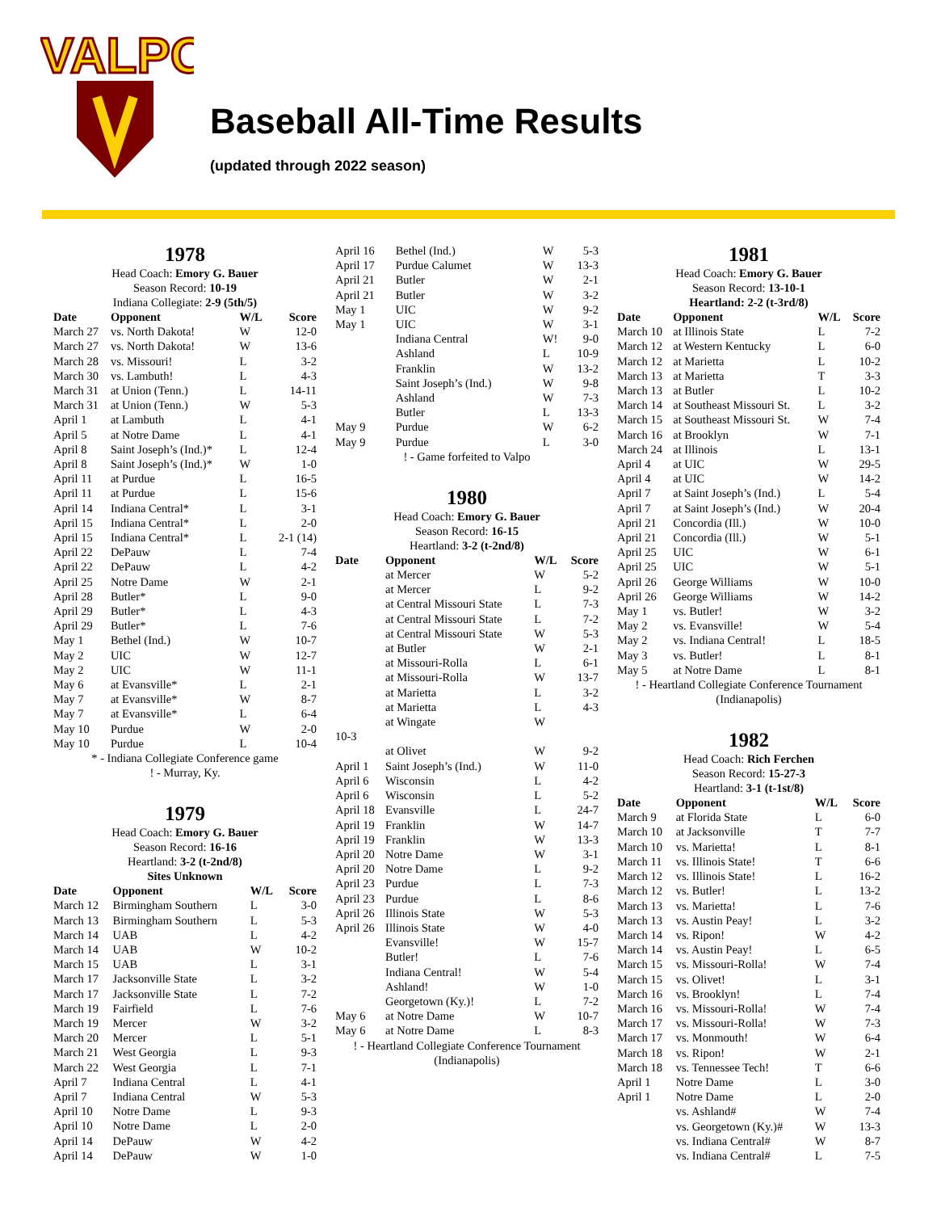VALPO
Baseball All-Time Results
(updated through 2022 season)
1978
Head Coach: Emory G. Bauer
Season Record: 10-19
Indiana Collegiate: 2-9 (5th/5)
| Date | Opponent | W/L | Score |
| --- | --- | --- | --- |
| March 27 | vs. North Dakota! | W | 12-0 |
| March 27 | vs. North Dakota! | W | 13-6 |
| March 28 | vs. Missouri! | L | 3-2 |
| March 30 | vs. Lambuth! | L | 4-3 |
| March 31 | at Union (Tenn.) | L | 14-11 |
| March 31 | at Union (Tenn.) | W | 5-3 |
| April 1 | at Lambuth | L | 4-1 |
| April 5 | at Notre Dame | L | 4-1 |
| April 8 | Saint Joseph’s (Ind.)* | L | 12-4 |
| April 8 | Saint Joseph’s (Ind.)* | W | 1-0 |
| April 11 | at Purdue | L | 16-5 |
| April 11 | at Purdue | L | 15-6 |
| April 14 | Indiana Central* | L | 3-1 |
| April 15 | Indiana Central* | L | 2-0 |
| April 15 | Indiana Central* | L | 2-1 (14) |
| April 22 | DePauw | L | 7-4 |
| April 22 | DePauw | L | 4-2 |
| April 25 | Notre Dame | W | 2-1 |
| April 28 | Butler* | L | 9-0 |
| April 29 | Butler* | L | 4-3 |
| April 29 | Butler* | L | 7-6 |
| May 1 | Bethel (Ind.) | W | 10-7 |
| May 2 | UIC | W | 12-7 |
| May 2 | UIC | W | 11-1 |
| May 6 | at Evansville* | L | 2-1 |
| May 7 | at Evansville* | W | 8-7 |
| May 7 | at Evansville* | L | 6-4 |
| May 10 | Purdue | W | 2-0 |
| May 10 | Purdue | L | 10-4 |
* - Indiana Collegiate Conference game
! - Murray, Ky.
1979
Head Coach: Emory G. Bauer
Season Record: 16-16
Heartland: 3-2 (t-2nd/8)
Sites Unknown
| Date | Opponent | W/L | Score |
| --- | --- | --- | --- |
| March 12 | Birmingham Southern | L | 3-0 |
| March 13 | Birmingham Southern | L | 5-3 |
| March 14 | UAB | L | 4-2 |
| March 14 | UAB | W | 10-2 |
| March 15 | UAB | L | 3-1 |
| March 17 | Jacksonville State | L | 3-2 |
| March 17 | Jacksonville State | L | 7-2 |
| March 19 | Fairfield | L | 7-6 |
| March 19 | Mercer | W | 3-2 |
| March 20 | Mercer | L | 5-1 |
| March 21 | West Georgia | L | 9-3 |
| March 22 | West Georgia | L | 7-1 |
| April 7 | Indiana Central | L | 4-1 |
| April 7 | Indiana Central | W | 5-3 |
| April 10 | Notre Dame | L | 9-3 |
| April 10 | Notre Dame | L | 2-0 |
| April 14 | DePauw | W | 4-2 |
| April 14 | DePauw | W | 1-0 |
| April 16 | Bethel (Ind.) | W | 5-3 |
| April 17 | Purdue Calumet | W | 13-3 |
| April 21 | Butler | W | 2-1 |
| April 21 | Butler | W | 3-2 |
| May 1 | UIC | W | 9-2 |
| May 1 | UIC | W | 3-1 |
| | Indiana Central | W! | 9-0 |
| | Ashland | L | 10-9 |
| | Franklin | W | 13-2 |
| | Saint Joseph’s (Ind.) | W | 9-8 |
| | Ashland | W | 7-3 |
| | Butler | L | 13-3 |
| May 9 | Purdue | W | 6-2 |
| May 9 | Purdue | L | 3-0 |
! - Game forfeited to Valpo
1980
Head Coach: Emory G. Bauer
Season Record: 16-15
Heartland: 3-2 (t-2nd/8)
| Date | Opponent | W/L | Score |
| --- | --- | --- | --- |
| | at Mercer | W | 5-2 |
| | at Mercer | L | 9-2 |
| | at Central Missouri State | L | 7-3 |
| | at Central Missouri State | L | 7-2 |
| | at Central Missouri State | W | 5-3 |
| | at Butler | W | 2-1 |
| | at Missouri-Rolla | L | 6-1 |
| | at Missouri-Rolla | W | 13-7 |
| | at Marietta | L | 3-2 |
| | at Marietta | L | 4-3 |
| | at Wingate | W | |
| 10-3 | | | |
| | at Olivet | W | 9-2 |
| April 1 | Saint Joseph’s (Ind.) | W | 11-0 |
| April 6 | Wisconsin | L | 4-2 |
| April 6 | Wisconsin | L | 5-2 |
| April 18 | Evansville | L | 24-7 |
| April 19 | Franklin | W | 14-7 |
| April 19 | Franklin | W | 13-3 |
| April 20 | Notre Dame | W | 3-1 |
| April 20 | Notre Dame | L | 9-2 |
| April 23 | Purdue | L | 7-3 |
| April 23 | Purdue | L | 8-6 |
| April 26 | Illinois State | W | 5-3 |
| April 26 | Illinois State | W | 4-0 |
| | Evansville! | W | 15-7 |
| | Butler! | L | 7-6 |
| | Indiana Central! | W | 5-4 |
| | Ashland! | W | 1-0 |
| | Georgetown (Ky.)! | L | 7-2 |
| May 6 | at Notre Dame | W | 10-7 |
| May 6 | at Notre Dame | L | 8-3 |
! - Heartland Collegiate Conference Tournament
(Indianapolis)
1981
Head Coach: Emory G. Bauer
Season Record: 13-10-1
Heartland: 2-2 (t-3rd/8)
| Date | Opponent | W/L | Score |
| --- | --- | --- | --- |
| March 10 | at Illinois State | L | 7-2 |
| March 12 | at Western Kentucky | L | 6-0 |
| March 12 | at Marietta | L | 10-2 |
| March 13 | at Marietta | T | 3-3 |
| March 13 | at Butler | L | 10-2 |
| March 14 | at Southeast Missouri St. | L | 3-2 |
| March 15 | at Southeast Missouri St. | W | 7-4 |
| March 16 | at Brooklyn | W | 7-1 |
| March 24 | at Illinois | L | 13-1 |
| April 4 | at UIC | W | 29-5 |
| April 4 | at UIC | W | 14-2 |
| April 7 | at Saint Joseph’s (Ind.) | L | 5-4 |
| April 7 | at Saint Joseph’s (Ind.) | W | 20-4 |
| April 21 | Concordia (Ill.) | W | 10-0 |
| April 21 | Concordia (Ill.) | W | 5-1 |
| April 25 | UIC | W | 6-1 |
| April 25 | UIC | W | 5-1 |
| April 26 | George Williams | W | 10-0 |
| April 26 | George Williams | W | 14-2 |
| May 1 | vs. Butler! | W | 3-2 |
| May 2 | vs. Evansville! | W | 5-4 |
| May 2 | vs. Indiana Central! | L | 18-5 |
| May 3 | vs. Butler! | L | 8-1 |
| May 5 | at Notre Dame | L | 8-1 |
! - Heartland Collegiate Conference Tournament
(Indianapolis)
1982
Head Coach: Rich Ferchen
Season Record: 15-27-3
Heartland: 3-1 (t-1st/8)
| Date | Opponent | W/L | Score |
| --- | --- | --- | --- |
| March 9 | at Florida State | L | 6-0 |
| March 10 | at Jacksonville | T | 7-7 |
| March 10 | vs. Marietta! | L | 8-1 |
| March 11 | vs. Illinois State! | T | 6-6 |
| March 12 | vs. Illinois State! | L | 16-2 |
| March 12 | vs. Butler! | L | 13-2 |
| March 13 | vs. Marietta! | L | 7-6 |
| March 13 | vs. Austin Peay! | L | 3-2 |
| March 14 | vs. Ripon! | W | 4-2 |
| March 14 | vs. Austin Peay! | L | 6-5 |
| March 15 | vs. Missouri-Rolla! | W | 7-4 |
| March 15 | vs. Olivet! | L | 3-1 |
| March 16 | vs. Brooklyn! | L | 7-4 |
| March 16 | vs. Missouri-Rolla! | W | 7-4 |
| March 17 | vs. Missouri-Rolla! | W | 7-3 |
| March 17 | vs. Monmouth! | W | 6-4 |
| March 18 | vs. Ripon! | W | 2-1 |
| March 18 | vs. Tennessee Tech! | T | 6-6 |
| April 1 | Notre Dame | L | 3-0 |
| April 1 | Notre Dame | L | 2-0 |
| | vs. Ashland# | W | 7-4 |
| | vs. Georgetown (Ky.)# | W | 13-3 |
| | vs. Indiana Central# | W | 8-7 |
| | vs. Indiana Central# | L | 7-5 |